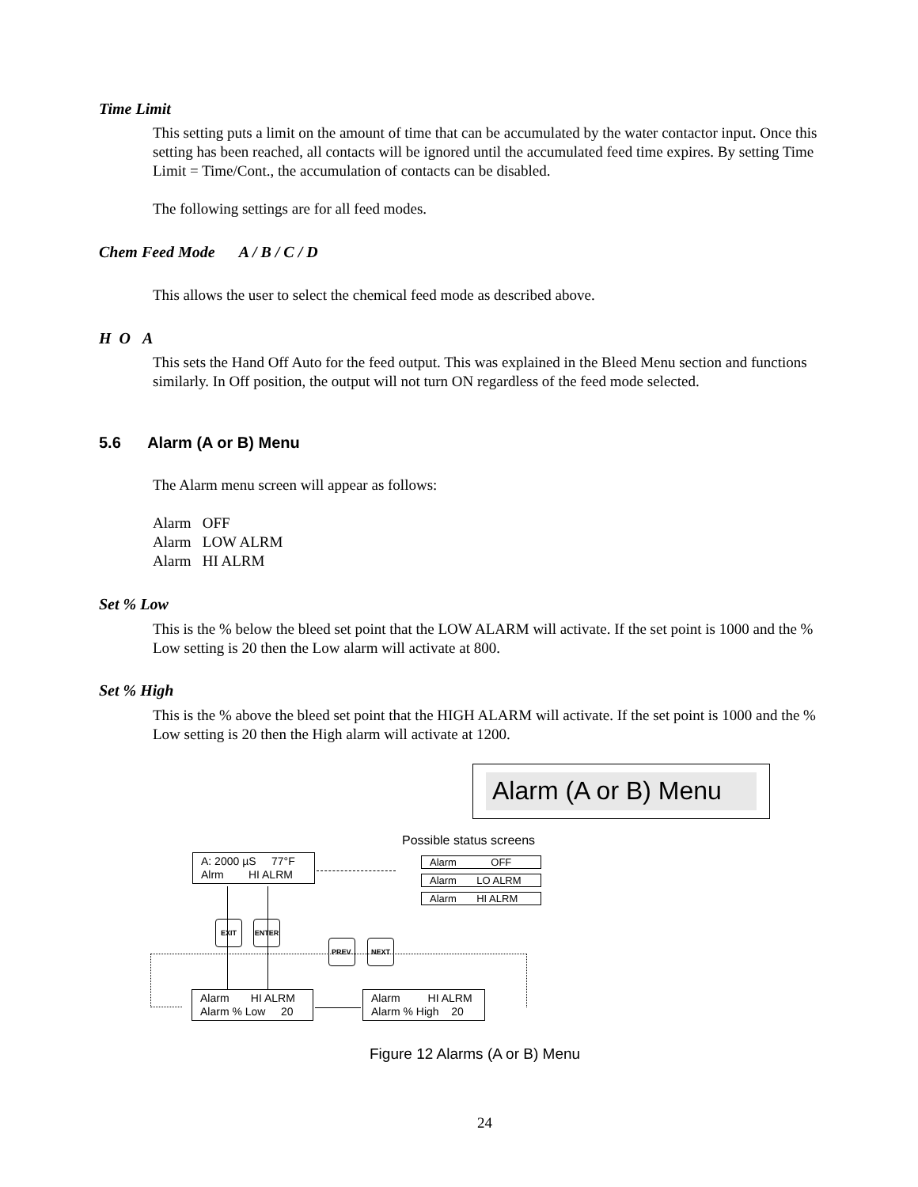Time Limit
This setting puts a limit on the amount of time that can be accumulated by the water contactor input. Once this setting has been reached, all contacts will be ignored until the accumulated feed time expires. By setting Time Limit = Time/Cont., the accumulation of contacts can be disabled.
The following settings are for all feed modes.
Chem Feed Mode A / B / C / D
This allows the user to select the chemical feed mode as described above.
H O A
This sets the Hand Off Auto for the feed output. This was explained in the Bleed Menu section and functions similarly. In Off position, the output will not turn ON regardless of the feed mode selected.
5.6 Alarm (A or B) Menu
The Alarm menu screen will appear as follows:
Alarm OFF
Alarm LOW ALRM
Alarm HI ALRM
Set % Low
This is the % below the bleed set point that the LOW ALARM will activate. If the set point is 1000 and the % Low setting is 20 then the Low alarm will activate at 800.
Set % High
This is the % above the bleed set point that the HIGH ALARM will activate. If the set point is 1000 and the % Low setting is 20 then the High alarm will activate at 1200.
Alarm (A or B) Menu
Possible status screens
A: 2000 µS 77°F
Alrm HI ALRM
Alarm OFF
Alarm LO ALRM
Alarm HI ALRM
EXIT ENTER
PREV. NEXT
Alarm HI ALRM
Alarm % Low 20
Alarm HI ALRM
Alarm % High 20
Figure 12 Alarms (A or B) Menu
24